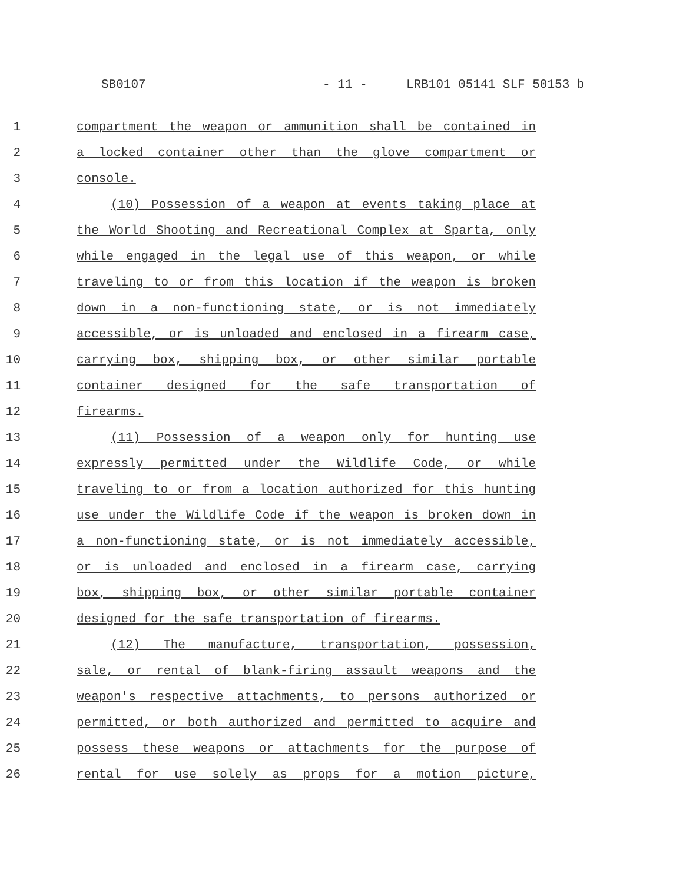SB0107 - 11 - LRB101 05141 SLF 50153 b
1 compartment the weapon or ammunition shall be contained in
2 a locked container other than the glove compartment or
3 console.
4 (10) Possession of a weapon at events taking place at
5 the World Shooting and Recreational Complex at Sparta, only
6 while engaged in the legal use of this weapon, or while
7 traveling to or from this location if the weapon is broken
8 down in a non-functioning state, or is not immediately
9 accessible, or is unloaded and enclosed in a firearm case,
10 carrying box, shipping box, or other similar portable
11 container designed for the safe transportation of
12 firearms.
13 (11) Possession of a weapon only for hunting use
14 expressly permitted under the Wildlife Code, or while
15 traveling to or from a location authorized for this hunting
16 use under the Wildlife Code if the weapon is broken down in
17 a non-functioning state, or is not immediately accessible,
18 or is unloaded and enclosed in a firearm case, carrying
19 box, shipping box, or other similar portable container
20 designed for the safe transportation of firearms.
21 (12) The manufacture, transportation, possession,
22 sale, or rental of blank-firing assault weapons and the
23 weapon's respective attachments, to persons authorized or
24 permitted, or both authorized and permitted to acquire and
25 possess these weapons or attachments for the purpose of
26 rental for use solely as props for a motion picture,